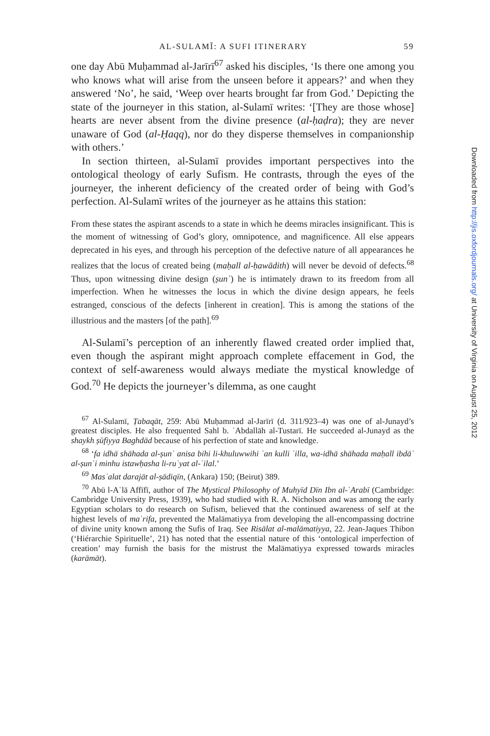AL-SULAMĪ: A SUFI ITINERARY 59
one day Abū Muḥammad al-Jarīrī<sup>67</sup> asked his disciples, ‘Is there one among you who knows what will arise from the unseen before it appears?’ and when they answered ‘No’, he said, ‘Weep over hearts brought far from God.’ Depicting the state of the journeyer in this station, al-Sulamī writes: ‘[They are those whose] hearts are never absent from the divine presence (al-ḥaḍra); they are never unaware of God (al-Ḥaqq), nor do they disperse themselves in companionship with others.’
In section thirteen, al-Sulamī provides important perspectives into the ontological theology of early Sufism. He contrasts, through the eyes of the journeyer, the inherent deficiency of the created order of being with God’s perfection. Al-Sulamī writes of the journeyer as he attains this station:
From these states the aspirant ascends to a state in which he deems miracles insignificant. This is the moment of witnessing of God’s glory, omnipotence, and magnificence. All else appears deprecated in his eyes, and through his perception of the defective nature of all appearances he realizes that the locus of created being (maḥall al-ḥawādith) will never be devoid of defects.<sup>68</sup> Thus, upon witnessing divine design (ṣunʿ) he is intimately drawn to its freedom from all imperfection. When he witnesses the locus in which the divine design appears, he feels estranged, conscious of the defects [inherent in creation]. This is among the stations of the illustrious and the masters [of the path].<sup>69</sup>
Al-Sulamī’s perception of an inherently flawed created order implied that, even though the aspirant might approach complete effacement in God, the context of self-awareness would always mediate the mystical knowledge of God.<sup>70</sup> He depicts the journeyer’s dilemma, as one caught
<sup>67</sup> Al-Sulamī, Ṭabaqāt, 259: Abū Muḥammad al-Jarīrī (d. 311/923–4) was one of al-Junayd’s greatest disciples. He also frequented Sahl b. ʿAbdallāh al-Tustarī. He succeeded al-Junayd as the shaykh ṣūfiyya Baghdād because of his perfection of state and knowledge.
<sup>68</sup> ‘fa idhā shāhada al-ṣunʿ anisa bihi li-khuluwwihi ʿan kulli ʿilla, wa-idhā shāhada maḥall ibdāʾ al-ṣunʿi minhu istawḥasha li-ruʾyat al-ʿilal.’
<sup>69</sup> Masʾalat darajāt al-ṣādiqīn, (Ankara) 150; (Beirut) 389.
<sup>70</sup> Abū l-Aʿlā Affīfī, author of The Mystical Philosophy of Muhyīd Dīn Ibn al-ʿArabī (Cambridge: Cambridge University Press, 1939), who had studied with R. A. Nicholson and was among the early Egyptian scholars to do research on Sufism, believed that the continued awareness of self at the highest levels of maʿrifa, prevented the Malāmatiyya from developing the all-encompassing doctrine of divine unity known among the Sufis of Iraq. See Risālat al-malāmatiyya, 22. Jean-Jaques Thibon (‘Hiérarchie Spirituelle’, 21) has noted that the essential nature of this ‘ontological imperfection of creation’ may furnish the basis for the mistrust the Malāmatiyya expressed towards miracles (karāmāt).
Downloaded from http://jis.oxfordjournals.org/ at University of Virginia on August 25, 2012